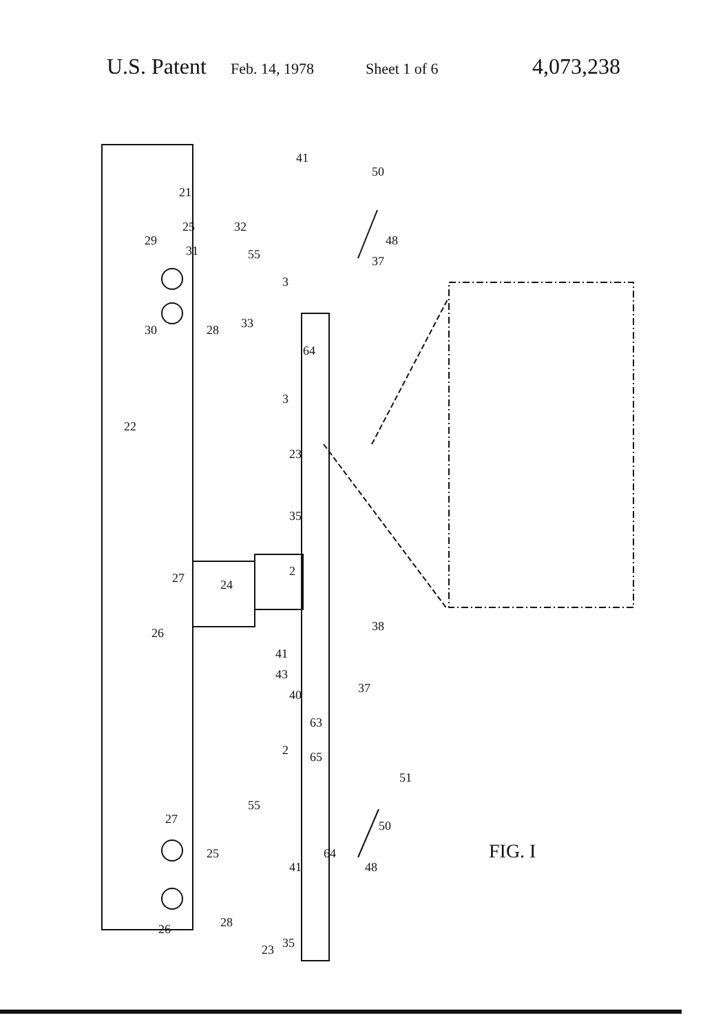U.S. Patent Feb. 14, 1978 Sheet 1 of 6 4,073,238
22
23
35
24
27
26
55
64
48
50
41
33
28
50
51
65
63
37
38
40
43
41
55
64
25
27
26
28
35
23
48
41
3
3
2
2
29
30
31
32
25
21
37
FIG. I